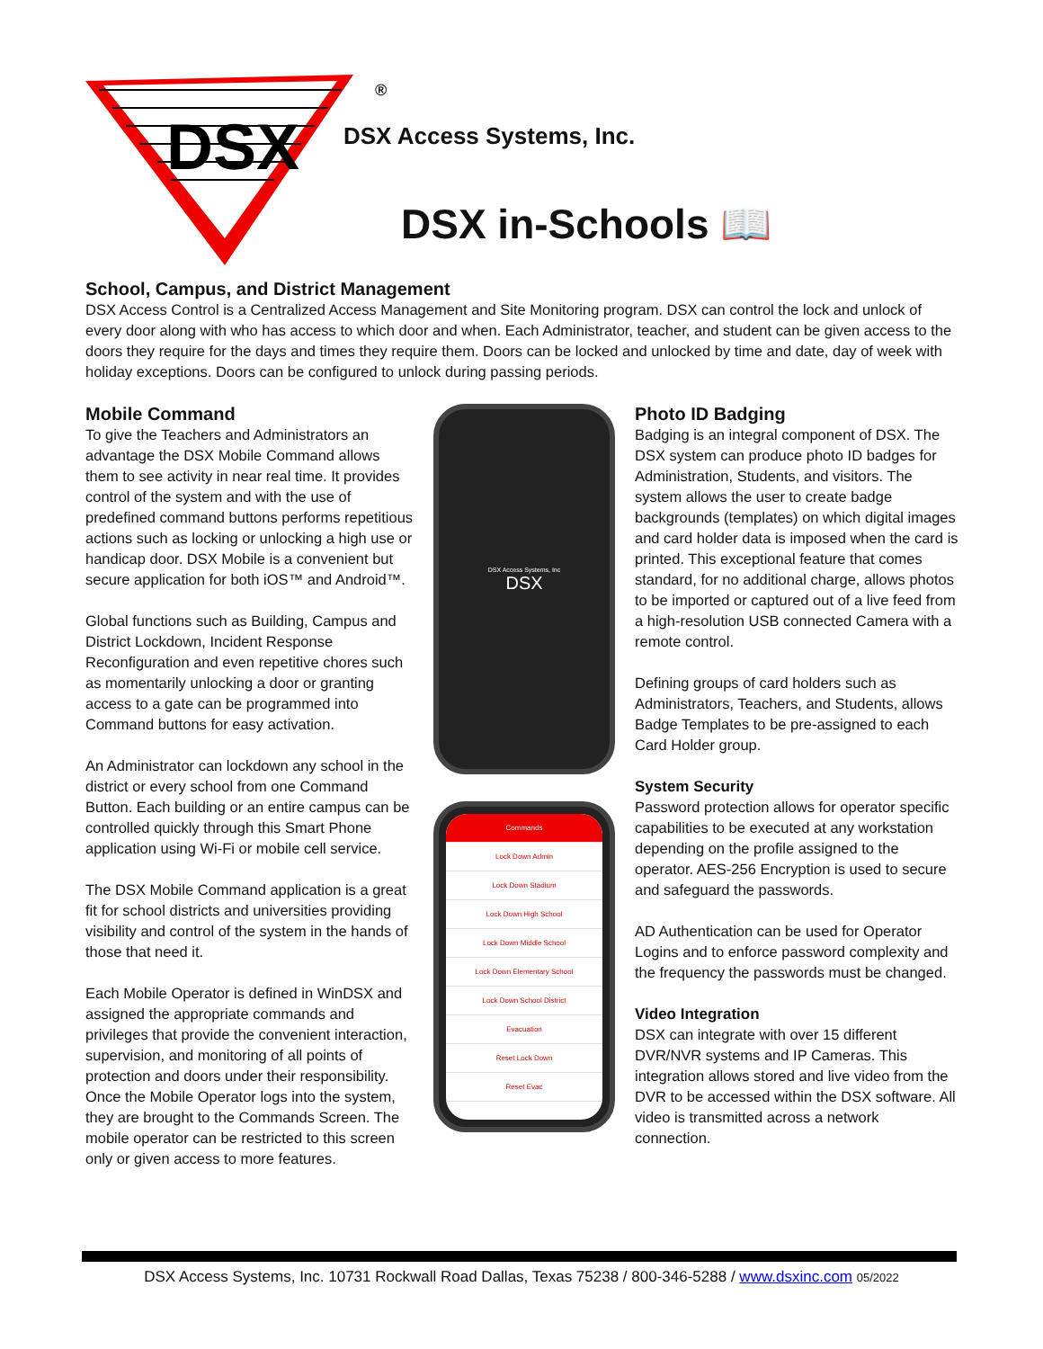DSX
®
DSX Access Systems, Inc.
DSX in-Schools 📖
School, Campus, and District Management
DSX Access Control is a Centralized Access Management and Site Monitoring program. DSX can control the lock and unlock of every door along with who has access to which door and when. Each Administrator, teacher, and student can be given access to the doors they require for the days and times they require them. Doors can be locked and unlocked by time and date, day of week with holiday exceptions. Doors can be configured to unlock during passing periods.
Mobile Command
To give the Teachers and Administrators an advantage the DSX Mobile Command allows them to see activity in near real time. It provides control of the system and with the use of predefined command buttons performs repetitious actions such as locking or unlocking a high use or handicap door. DSX Mobile is a convenient but secure application for both iOS™ and Android™.
Global functions such as Building, Campus and District Lockdown, Incident Response Reconfiguration and even repetitive chores such as momentarily unlocking a door or granting access to a gate can be programmed into Command buttons for easy activation.
An Administrator can lockdown any school in the district or every school from one Command Button. Each building or an entire campus can be controlled quickly through this Smart Phone application using Wi-Fi or mobile cell service.
The DSX Mobile Command application is a great fit for school districts and universities providing visibility and control of the system in the hands of those that need it.
Each Mobile Operator is defined in WinDSX and assigned the appropriate commands and privileges that provide the convenient interaction, supervision, and monitoring of all points of protection and doors under their responsibility. Once the Mobile Operator logs into the system, they are brought to the Commands Screen. The mobile operator can be restricted to this screen only or given access to more features.
DSX Access Systems, Inc
DSX
Commands
Lock Down Admin
Lock Down Stadium
Lock Down High School
Lock Down Middle School
Lock Down Elementary School
Lock Down School District
Evacuation
Reset Lock Down
Reset Evac
Photo ID Badging
Badging is an integral component of DSX. The DSX system can produce photo ID badges for Administration, Students, and visitors. The system allows the user to create badge backgrounds (templates) on which digital images and card holder data is imposed when the card is printed. This exceptional feature that comes standard, for no additional charge, allows photos to be imported or captured out of a live feed from a high-resolution USB connected Camera with a remote control.
Defining groups of card holders such as Administrators, Teachers, and Students, allows Badge Templates to be pre-assigned to each Card Holder group.
System Security
Password protection allows for operator specific capabilities to be executed at any workstation depending on the profile assigned to the operator. AES-256 Encryption is used to secure and safeguard the passwords.
AD Authentication can be used for Operator Logins and to enforce password complexity and the frequency the passwords must be changed.
Video Integration
DSX can integrate with over 15 different DVR/NVR systems and IP Cameras. This integration allows stored and live video from the DVR to be accessed within the DSX software. All video is transmitted across a network connection.
DSX Access Systems, Inc. 10731 Rockwall Road Dallas, Texas 75238 / 800-346-5288 / www.dsxinc.com 05/2022